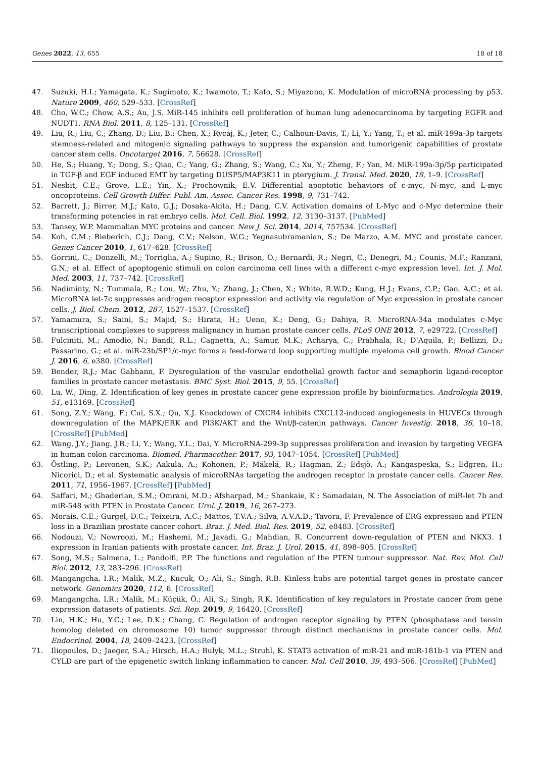Genes 2022, 13, 655 18 of 18
47. Suzuki, H.I.; Yamagata, K.; Sugimoto, K.; Iwamoto, T.; Kato, S.; Miyazono, K. Modulation of microRNA processing by p53. Nature 2009, 460, 529–533. [CrossRef]
48. Cho, W.C.; Chow, A.S.; Au, J.S. MiR-145 inhibits cell proliferation of human lung adenocarcinoma by targeting EGFR and NUDT1. RNA Biol. 2011, 8, 125–131. [CrossRef]
49. Liu, R.; Liu, C.; Zhang, D.; Liu, B.; Chen, X.; Rycaj, K.; Jeter, C.; Calhoun-Davis, T.; Li, Y.; Yang, T.; et al. miR-199a-3p targets stemness-related and mitogenic signaling pathways to suppress the expansion and tumorigenic capabilities of prostate cancer stem cells. Oncotarget 2016, 7, 56628. [CrossRef]
50. He, S.; Huang, Y.; Dong, S.; Qiao, C.; Yang, G.; Zhang, S.; Wang, C.; Xu, Y.; Zheng, F.; Yan, M. MiR-199a-3p/5p participated in TGF-β and EGF induced EMT by targeting DUSP5/MAP3K11 in pterygium. J. Transl. Med. 2020, 18, 1–9. [CrossRef]
51. Nesbit, C.E.; Grove, L.E.; Yin, X.; Prochownik, E.V. Differential apoptotic behaviors of c-myc, N-myc, and L-myc oncoproteins. Cell Growth Differ. Publ. Am. Assoc. Cancer Res. 1998, 9, 731–742.
52. Barrett, J.; Birrer, M.J.; Kato, G.J.; Dosaka-Akita, H.; Dang, C.V. Activation domains of L-Myc and c-Myc determine their transforming potencies in rat embryo cells. Mol. Cell. Biol. 1992, 12, 3130–3137. [PubMed]
53. Tansey, W.P. Mammalian MYC proteins and cancer. New J. Sci. 2014, 2014, 757534. [CrossRef]
54. Koh, C.M.; Bieberich, C.J.; Dang, C.V.; Nelson, W.G.; Yegnasubramanian, S.; De Marzo, A.M. MYC and prostate cancer. Genes Cancer 2010, 1, 617–628. [CrossRef]
55. Gorrini, C.; Donzelli, M.; Torriglia, A.; Supino, R.; Brison, O.; Bernardi, R.; Negri, C.; Denegri, M.; Counis, M.F.; Ranzani, G.N.; et al. Effect of apoptogenic stimuli on colon carcinoma cell lines with a different c-myc expression level. Int. J. Mol. Med. 2003, 11, 737–742. [CrossRef]
56. Nadiminty, N.; Tummala, R.; Lou, W.; Zhu, Y.; Zhang, J.; Chen, X.; White, R.W.D.; Kung, H.J.; Evans, C.P.; Gao, A.C.; et al. MicroRNA let-7c suppresses androgen receptor expression and activity via regulation of Myc expression in prostate cancer cells. J. Biol. Chem. 2012, 287, 1527–1537. [CrossRef]
57. Yamamura, S.; Saini, S.; Majid, S.; Hirata, H.; Ueno, K.; Deng, G.; Dahiya, R. MicroRNA-34a modulates c-Myc transcriptional complexes to suppress malignancy in human prostate cancer cells. PLoS ONE 2012, 7, e29722. [CrossRef]
58. Fulciniti, M.; Amodio, N.; Bandi, R.L.; Cagnetta, A.; Samur, M.K.; Acharya, C.; Prabhala, R.; D’Aquila, P.; Bellizzi, D.; Passarino, G.; et al. miR-23b/SP1/c-myc forms a feed-forward loop supporting multiple myeloma cell growth. Blood Cancer J. 2016, 6, e380. [CrossRef]
59. Bender, R.J.; Mac Gabhann, F. Dysregulation of the vascular endothelial growth factor and semaphorin ligand-receptor families in prostate cancer metastasis. BMC Syst. Biol. 2015, 9, 55. [CrossRef]
60. Lu, W.; Ding, Z. Identification of key genes in prostate cancer gene expression profile by bioinformatics. Andrologia 2019, 51, e13169. [CrossRef]
61. Song, Z.Y.; Wang, F.; Cui, S.X.; Qu, X.J. Knockdown of CXCR4 inhibits CXCL12-induced angiogenesis in HUVECs through downregulation of the MAPK/ERK and PI3K/AKT and the Wnt/β-catenin pathways. Cancer Investig. 2018, 36, 10–18. [CrossRef] [PubMed]
62. Wang, J.Y.; Jiang, J.B.; Li, Y.; Wang, Y.L.; Dai, Y. MicroRNA-299-3p suppresses proliferation and invasion by targeting VEGFA in human colon carcinoma. Biomed. Pharmacother. 2017, 93, 1047–1054. [CrossRef] [PubMed]
63. Östling, P.; Leivonen, S.K.; Aakula, A.; Kohonen, P.; Mäkelä, R.; Hagman, Z.; Edsjö, A.; Kangaspeska, S.; Edgren, H.; Nicorici, D.; et al. Systematic analysis of microRNAs targeting the androgen receptor in prostate cancer cells. Cancer Res. 2011, 71, 1956–1967. [CrossRef] [PubMed]
64. Saffari, M.; Ghaderian, S.M.; Omrani, M.D.; Afsharpad, M.; Shankaie, K.; Samadaian, N. The Association of miR-let 7b and miR-548 with PTEN in Prostate Cancer. Urol. J. 2019, 16, 267–273.
65. Morais, C.E.; Gurgel, D.C.; Teixeira, A.C.; Mattos, T.V.A.; Silva, A.V.A.D.; Tavora, F. Prevalence of ERG expression and PTEN loss in a Brazilian prostate cancer cohort. Braz. J. Med. Biol. Res. 2019, 52, e8483. [CrossRef]
66. Nodouzi, V.; Nowroozi, M.; Hashemi, M.; Javadi, G.; Mahdian, R. Concurrent down-regulation of PTEN and NKX3. 1 expression in Iranian patients with prostate cancer. Int. Braz. J. Urol. 2015, 41, 898–905. [CrossRef]
67. Song, M.S.; Salmena, L.; Pandolfi, P.P. The functions and regulation of the PTEN tumour suppressor. Nat. Rev. Mol. Cell Biol. 2012, 13, 283–296. [CrossRef]
68. Mangangcha, I.R.; Malik, M.Z.; Kucuk, O.; Ali, S.; Singh, R.B. Kinless hubs are potential target genes in prostate cancer network. Genomics 2020, 112, 6. [CrossRef]
69. Mangangcha, I.R.; Malik, M.; Küçük, Ö.; Ali, S.; Singh, R.K. Identification of key regulators in Prostate cancer from gene expression datasets of patients. Sci. Rep. 2019, 9, 16420. [CrossRef]
70. Lin, H.K.; Hu, Y.C.; Lee, D.K.; Chang, C. Regulation of androgen receptor signaling by PTEN (phosphatase and tensin homolog deleted on chromosome 10) tumor suppressor through distinct mechanisms in prostate cancer cells. Mol. Endocrinol. 2004, 18, 2409–2423. [CrossRef]
71. Iliopoulos, D.; Jaeger, S.A.; Hirsch, H.A.; Bulyk, M.L.; Struhl, K. STAT3 activation of miR-21 and miR-181b-1 via PTEN and CYLD are part of the epigenetic switch linking inflammation to cancer. Mol. Cell 2010, 39, 493–506. [CrossRef] [PubMed]